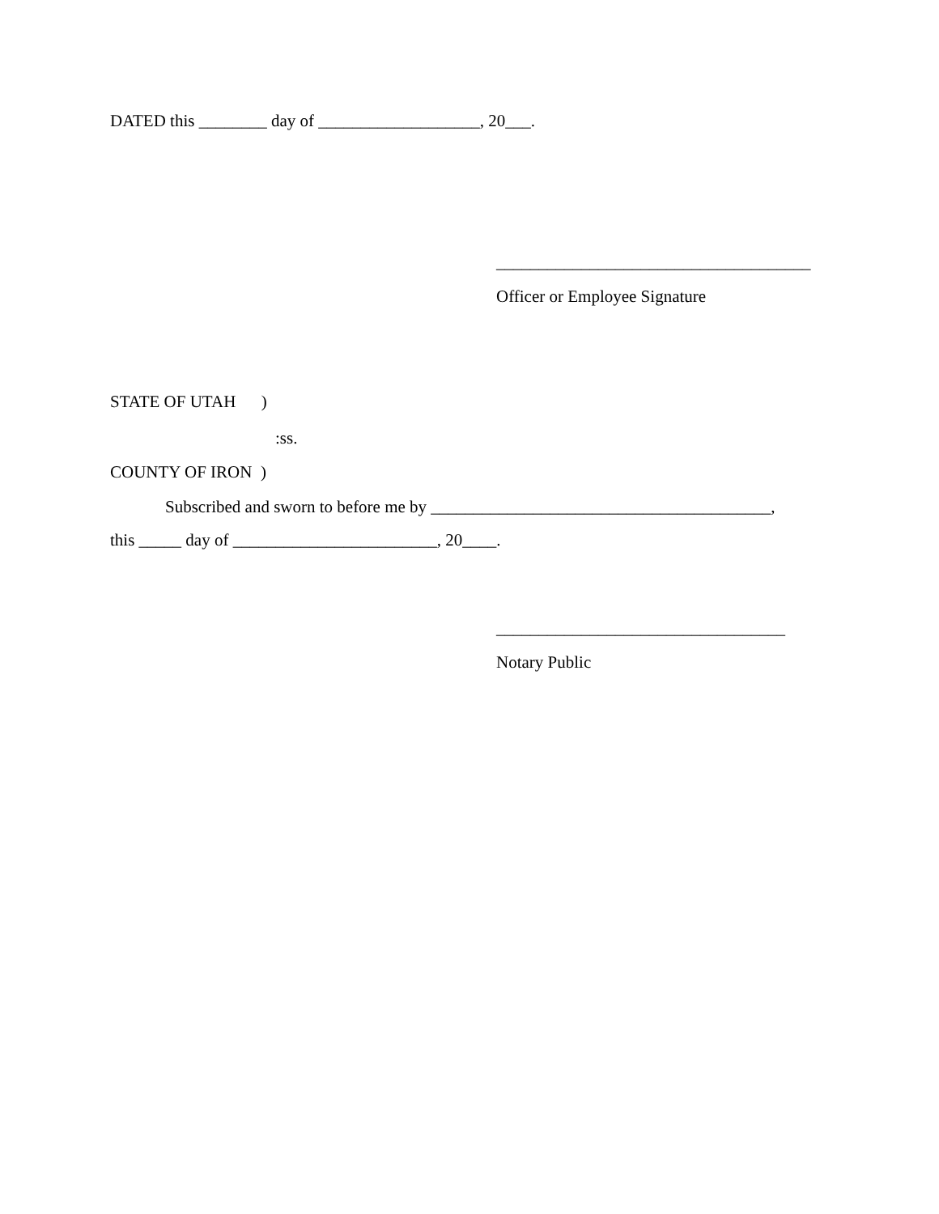DATED this ________ day of ___________________, 20___.
_____________________________________
Officer or Employee Signature
STATE OF UTAH )
:ss.
COUNTY OF IRON )
Subscribed and sworn to before me by ________________________________________,
this _____ day of ________________________, 20____.
__________________________________
Notary Public